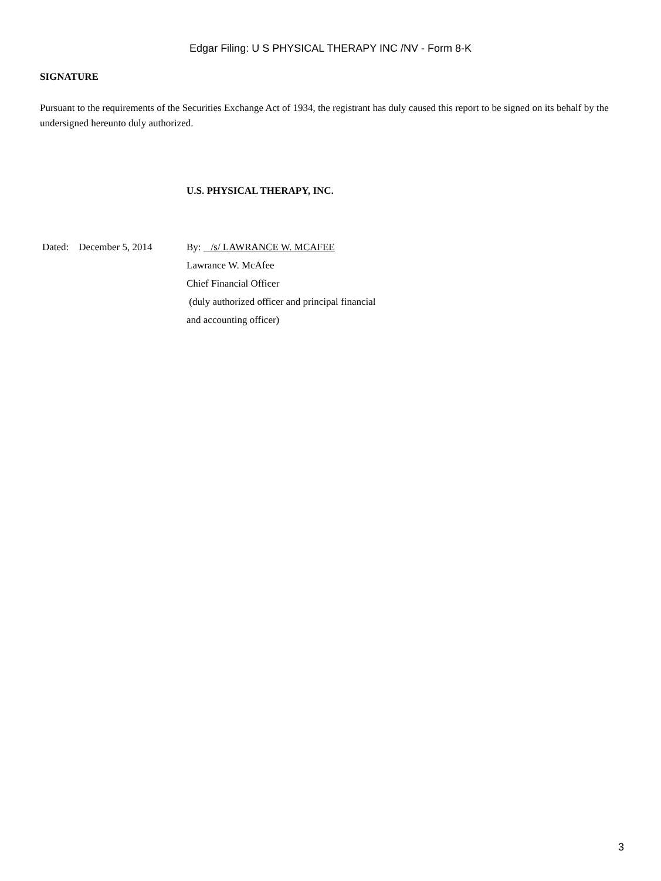Edgar Filing: U S PHYSICAL THERAPY INC /NV - Form 8-K
SIGNATURE
Pursuant to the requirements of the Securities Exchange Act of 1934, the registrant has duly caused this report to be signed on its behalf by the undersigned hereunto duly authorized.
U.S. PHYSICAL THERAPY, INC.
Dated: December 5, 2014
By: /s/ LAWRANCE W. MCAFEE
Lawrance W. McAfee
Chief Financial Officer
(duly authorized officer and principal financial
and accounting officer)
3